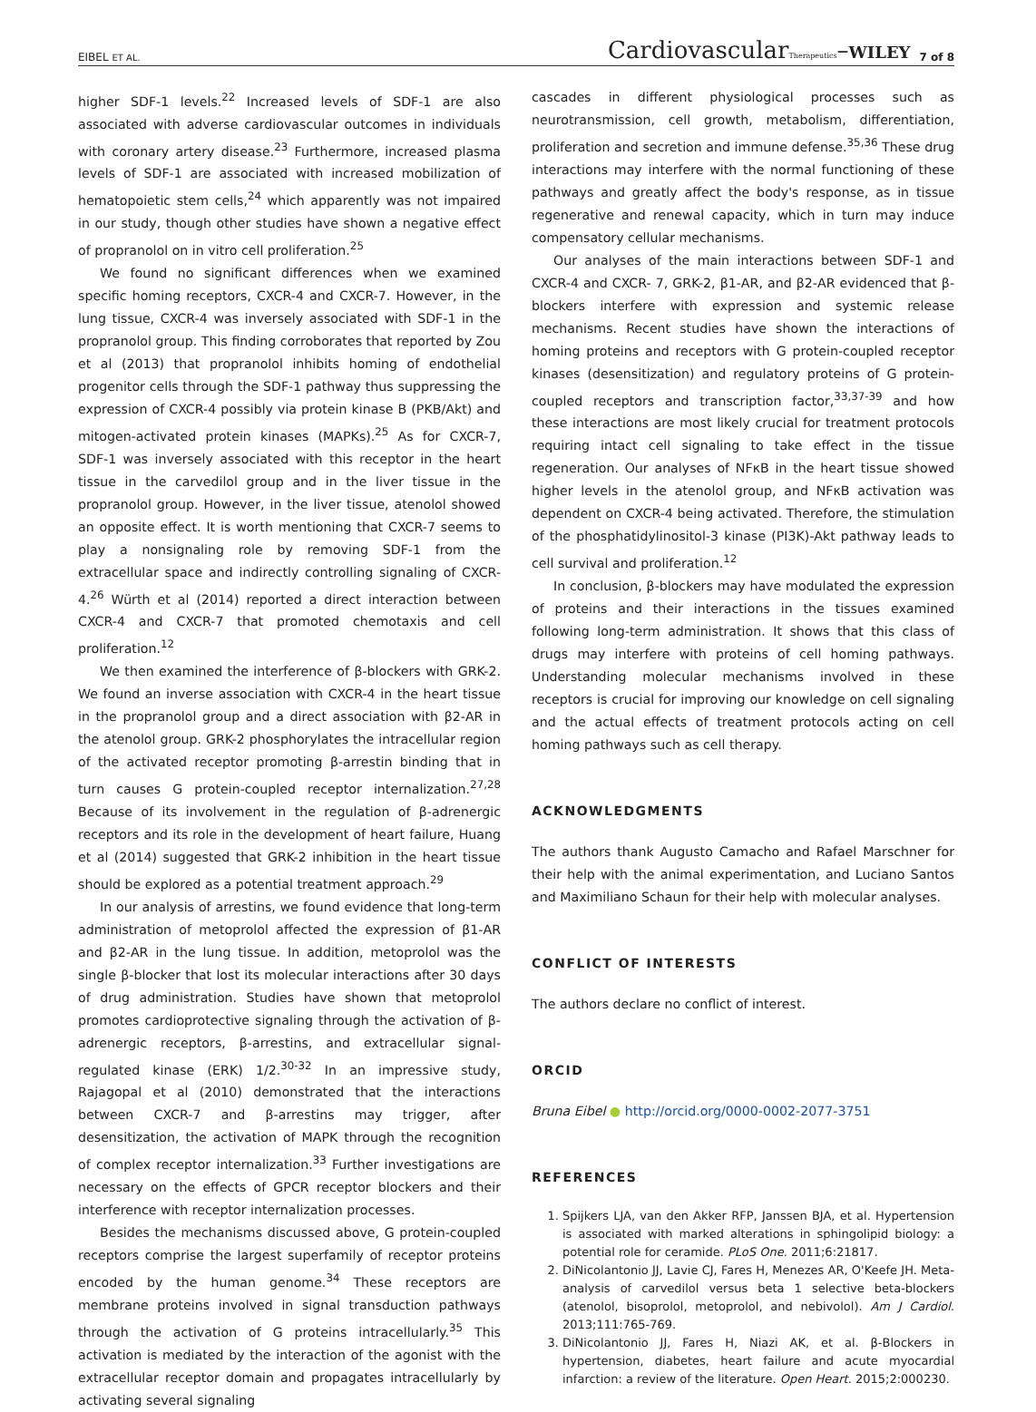EIBEL ET AL. CardiovascularTherapeutics–WILEY 7 of 8
higher SDF-1 levels.<sup>22</sup> Increased levels of SDF-1 are also associated with adverse cardiovascular outcomes in individuals with coronary artery disease.<sup>23</sup> Furthermore, increased plasma levels of SDF-1 are associated with increased mobilization of hematopoietic stem cells,<sup>24</sup> which apparently was not impaired in our study, though other studies have shown a negative effect of propranolol on in vitro cell proliferation.<sup>25</sup>
We found no significant differences when we examined specific homing receptors, CXCR-4 and CXCR-7. However, in the lung tissue, CXCR-4 was inversely associated with SDF-1 in the propranolol group. This finding corroborates that reported by Zou et al (2013) that propranolol inhibits homing of endothelial progenitor cells through the SDF-1 pathway thus suppressing the expression of CXCR-4 possibly via protein kinase B (PKB/Akt) and mitogen-activated protein kinases (MAPKs).<sup>25</sup> As for CXCR-7, SDF-1 was inversely associated with this receptor in the heart tissue in the carvedilol group and in the liver tissue in the propranolol group. However, in the liver tissue, atenolol showed an opposite effect. It is worth mentioning that CXCR-7 seems to play a nonsignaling role by removing SDF-1 from the extracellular space and indirectly controlling signaling of CXCR-4.<sup>26</sup> Würth et al (2014) reported a direct interaction between CXCR-4 and CXCR-7 that promoted chemotaxis and cell proliferation.<sup>12</sup>
We then examined the interference of β-blockers with GRK-2. We found an inverse association with CXCR-4 in the heart tissue in the propranolol group and a direct association with β2-AR in the atenolol group. GRK-2 phosphorylates the intracellular region of the activated receptor promoting β-arrestin binding that in turn causes G protein-coupled receptor internalization.<sup>27,28</sup> Because of its involvement in the regulation of β-adrenergic receptors and its role in the development of heart failure, Huang et al (2014) suggested that GRK-2 inhibition in the heart tissue should be explored as a potential treatment approach.<sup>29</sup>
In our analysis of arrestins, we found evidence that long-term administration of metoprolol affected the expression of β1-AR and β2-AR in the lung tissue. In addition, metoprolol was the single β-blocker that lost its molecular interactions after 30 days of drug administration. Studies have shown that metoprolol promotes cardioprotective signaling through the activation of β-adrenergic receptors, β-arrestins, and extracellular signal-regulated kinase (ERK) 1/2.<sup>30-32</sup> In an impressive study, Rajagopal et al (2010) demonstrated that the interactions between CXCR-7 and β-arrestins may trigger, after desensitization, the activation of MAPK through the recognition of complex receptor internalization.<sup>33</sup> Further investigations are necessary on the effects of GPCR receptor blockers and their interference with receptor internalization processes.
Besides the mechanisms discussed above, G protein-coupled receptors comprise the largest superfamily of receptor proteins encoded by the human genome.<sup>34</sup> These receptors are membrane proteins involved in signal transduction pathways through the activation of G proteins intracellularly.<sup>35</sup> This activation is mediated by the interaction of the agonist with the extracellular receptor domain and propagates intracellularly by activating several signaling
cascades in different physiological processes such as neurotransmission, cell growth, metabolism, differentiation, proliferation and secretion and immune defense.<sup>35,36</sup> These drug interactions may interfere with the normal functioning of these pathways and greatly affect the body's response, as in tissue regenerative and renewal capacity, which in turn may induce compensatory cellular mechanisms.
Our analyses of the main interactions between SDF-1 and CXCR-4 and CXCR- 7, GRK-2, β1-AR, and β2-AR evidenced that β-blockers interfere with expression and systemic release mechanisms. Recent studies have shown the interactions of homing proteins and receptors with G protein-coupled receptor kinases (desensitization) and regulatory proteins of G protein-coupled receptors and transcription factor,<sup>33,37-39</sup> and how these interactions are most likely crucial for treatment protocols requiring intact cell signaling to take effect in the tissue regeneration. Our analyses of NFκB in the heart tissue showed higher levels in the atenolol group, and NFκB activation was dependent on CXCR-4 being activated. Therefore, the stimulation of the phosphatidylinositol-3 kinase (PI3K)-Akt pathway leads to cell survival and proliferation.<sup>12</sup>
In conclusion, β-blockers may have modulated the expression of proteins and their interactions in the tissues examined following long-term administration. It shows that this class of drugs may interfere with proteins of cell homing pathways. Understanding molecular mechanisms involved in these receptors is crucial for improving our knowledge on cell signaling and the actual effects of treatment protocols acting on cell homing pathways such as cell therapy.
ACKNOWLEDGMENTS
The authors thank Augusto Camacho and Rafael Marschner for their help with the animal experimentation, and Luciano Santos and Maximiliano Schaun for their help with molecular analyses.
CONFLICT OF INTERESTS
The authors declare no conflict of interest.
ORCID
Bruna Eibel ● http://orcid.org/0000-0002-2077-3751
REFERENCES
1. Spijkers LJA, van den Akker RFP, Janssen BJA, et al. Hypertension is associated with marked alterations in sphingolipid biology: a potential role for ceramide. PLoS One. 2011;6:21817.
2. DiNicolantonio JJ, Lavie CJ, Fares H, Menezes AR, O'Keefe JH. Meta-analysis of carvedilol versus beta 1 selective beta-blockers (atenolol, bisoprolol, metoprolol, and nebivolol). Am J Cardiol. 2013;111:765-769.
3. DiNicolantonio JJ, Fares H, Niazi AK, et al. β-Blockers in hypertension, diabetes, heart failure and acute myocardial infarction: a review of the literature. Open Heart. 2015;2:000230.